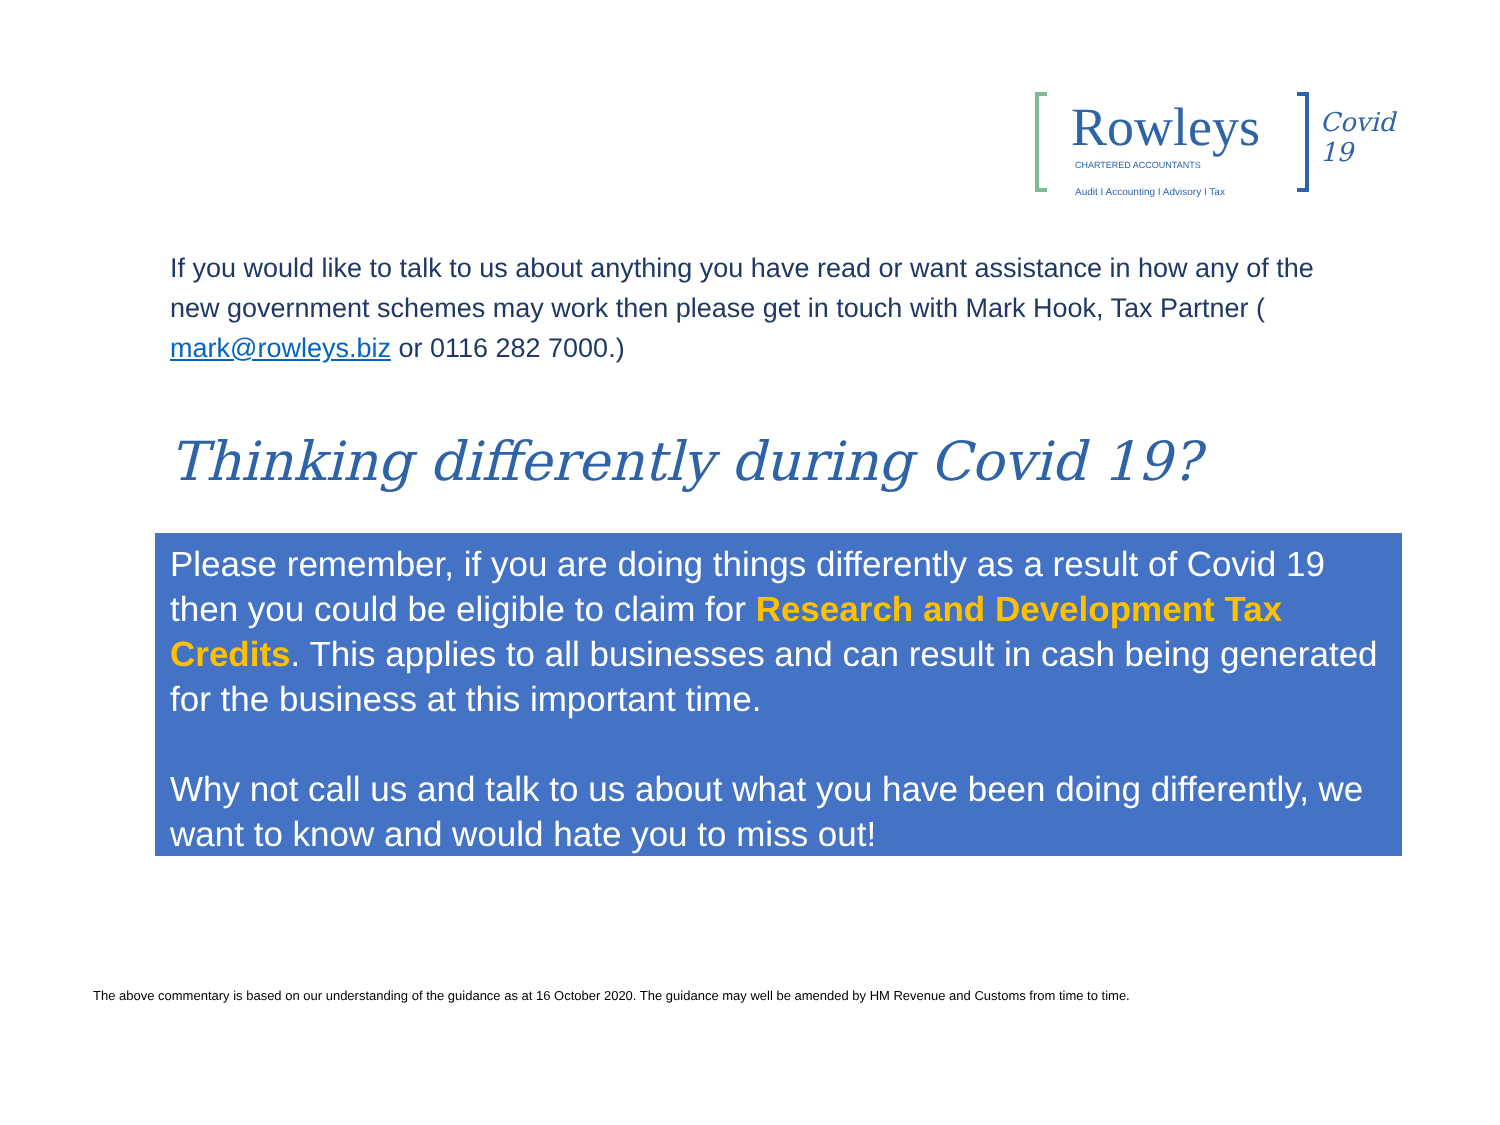Rowleys
CHARTERED ACCOUNTANTS
Audit I Accounting I Advisory I Tax
Covid 19
If you would like to talk to us about anything you have read or want assistance in how any of the new government schemes may work then please get in touch with Mark Hook, Tax Partner ( mark@rowleys.biz or 0116 282 7000.)
Thinking differently during Covid 19?
Please remember, if you are doing things differently as a result of Covid 19 then you could be eligible to claim for Research and Development Tax Credits. This applies to all businesses and can result in cash being generated for the business at this important time.
Why not call us and talk to us about what you have been doing differently, we want to know and would hate you to miss out!
The above commentary is based on our understanding of the guidance as at 16 October 2020. The guidance may well be amended by HM Revenue and Customs from time to time.